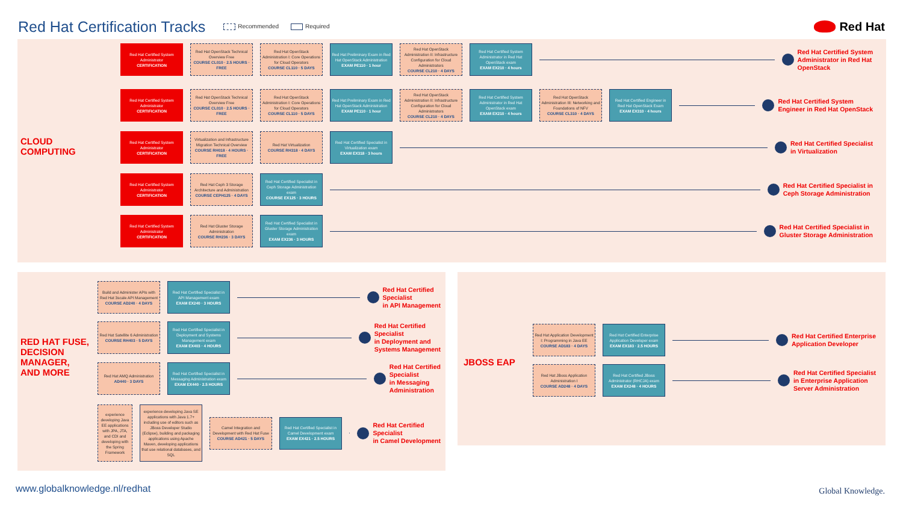Red Hat Certification Tracks
Recommended Required
Red Hat
CLOUD
COMPUTING
RED HAT FUSE,
DECISION
MANAGER,
AND MORE
JBOSS EAP
Red Hat Certified System Administrator
CERTIFICATION
Red Hat OpenStack Technical Overview Free
COURSE CL010 · 2.5 HOURS · FREE
Red Hat OpenStack Administration I: Core Operations for Cloud Operators
COURSE CL110 · 5 DAYS
Red Hat Preliminary Exam in Red Hat OpenStack Administration
EXAM PE110 · 1 hour
Red Hat OpenStack Administration II: Infrastructure Configuration for Cloud Administrators
COURSE CL210 · 4 DAYS
Red Hat Certified System Administrator in Red Hat OpenStack exam
EXAM EX210 · 4 hours
Red Hat Certified System
Administrator in Red Hat
OpenStack
Red Hat Certified System Administrator
CERTIFICATION
Red Hat OpenStack Technical Overview Free
COURSE CL010 · 2.5 HOURS · FREE
Red Hat OpenStack Administration I: Core Operations for Cloud Operators
COURSE CL110 · 5 DAYS
Red Hat Preliminary Exam in Red Hat OpenStack Administration
EXAM PE110 · 1 hour
Red Hat OpenStack Administration II: Infrastructure Configuration for Cloud Administrators
COURSE CL210 · 4 DAYS
Red Hat Certified System Administrator in Red Hat OpenStack exam
EXAM EX210 · 4 hours
Red Hat OpenStack Administration III: Networking and Foundations of NFV
COURSE CL310 · 4 DAYS
Red Hat Certified Engineer in Red Hat OpenStack Exam
EXAM EX310 · 4 hours
Red Hat Certified System
Engineer in Red Hat OpenStack
Red Hat Certified System Administrator
CERTIFICATION
Virtualization and Infrastructure Migration Technical Overview
COURSE RH018 · 4 HOURS · FREE
Red Hat Virtualization
COURSE RH318 · 4 DAYS
Red Hat Certified Specialist in Virtualization exam
EXAM EX318 · 3 hours
Red Hat Certified Specialist
in Virtualization
Red Hat Certified System Administrator
CERTIFICATION
Red Hat Ceph 3 Storage Architecture and Administration
COURSE CEPH125 · 4 DAYS
Red Hat Certified Specialist in Ceph Storage Administration exam
COURSE EX125 · 3 HOURS
Red Hat Certified Specialist in
Ceph Storage Administration
Red Hat Certified System Administrator
CERTIFICATION
Red Hat Gluster Storage Administration
COURSE RH236 · 3 DAYS
Red Hat Certified Specialist in Gluster Storage Administration exam
EXAM EX236 · 3 HOURS
Red Hat Certified Specialist in
Gluster Storage Administration
Build and Administer APIs with Red Hat 3scale API Management
COURSE AD240 · 4 DAYS
Red Hat Certified Specialist in API Management exam
EXAM EX240 · 3 HOURS
Red Hat Certified
Specialist
in API Management
Red Hat Satellite 6 Administration
COURSE RH403 · 5 DAYS
Red Hat Certified Specialist in Deployment and Systems Management exam
EXAM EX403 · 4 HOURS
Red Hat Certified
Specialist
in Deployment and
Systems Management
Red Hat AMQ Administration
AD440 · 3 DAYS
Red Hat Certified Specialist in Messaging Administration exam
EXAM EX440 · 2.5 HOURS
Red Hat Certified
Specialist
in Messaging
Administration
experience developing Java EE applications with JPA, JTA, and CDI and developing with the Spring Framework
experience developing Java SE applications with Java 1.7+ including use of editors such as JBoss Developer Studio (Eclipse), building and packaging applications using Apache Maven, developing applications that use relational databases, and SQL
Camel Integration and Development with Red Hat Fuse
COURSE AD421 · 5 DAYS
Red Hat Certified Specialist in Camel Development exam
EXAM EX421 · 2.5 HOURS
Red Hat Certified
Specialist
in Camel Development
Red Hat Application Development I: Programming in Java EE
COURSE AD183 · 4 DAYS
Red Hat Certified Enterprise Application Developer exam
EXAM EX183 · 2.5 HOURS
Red Hat Certified Enterprise
Application Developer
Red Hat JBoss Application Administration I
COURSE AD248 · 4 DAYS
Red Hat Certified JBoss Administrator (RHCJA) exam
EXAM EX248 · 4 HOURS
Red Hat Certified Specialist
in Enterprise Application
Server Administration
www.globalknowledge.nl/redhat Global Knowledge.